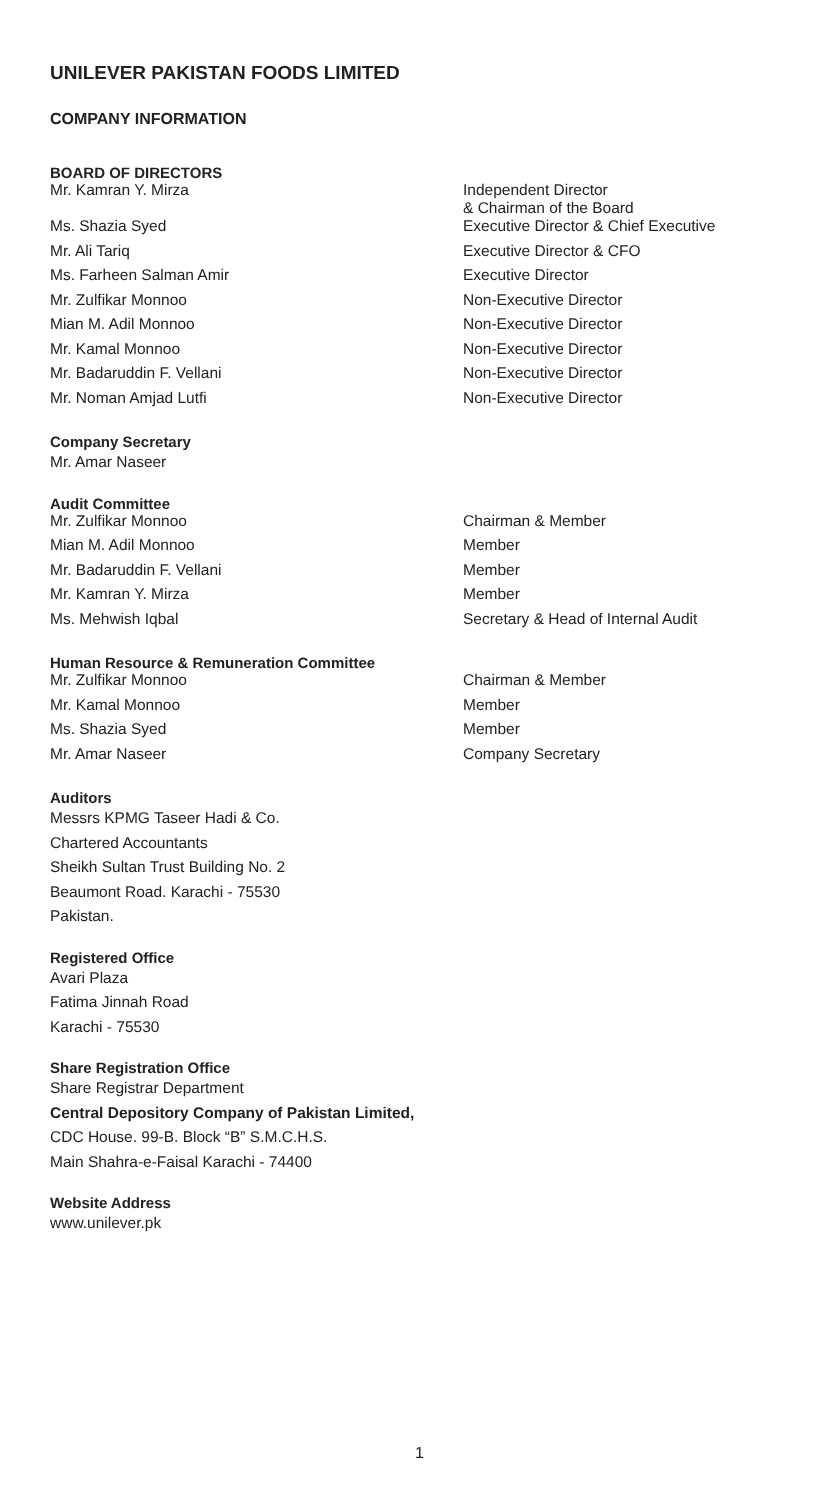UNILEVER PAKISTAN FOODS LIMITED
COMPANY INFORMATION
BOARD OF DIRECTORS
| Mr. Kamran Y. Mirza | Independent Director & Chairman of the Board |
| Ms. Shazia Syed | Executive Director & Chief Executive |
| Mr. Ali Tariq | Executive Director & CFO |
| Ms. Farheen Salman Amir | Executive Director |
| Mr. Zulfikar Monnoo | Non-Executive Director |
| Mian M. Adil Monnoo | Non-Executive Director |
| Mr. Kamal Monnoo | Non-Executive Director |
| Mr. Badaruddin F. Vellani | Non-Executive Director |
| Mr. Noman Amjad Lutfi | Non-Executive Director |
Company Secretary
Mr. Amar Naseer
Audit Committee
| Mr. Zulfikar Monnoo | Chairman & Member |
| Mian M. Adil Monnoo | Member |
| Mr. Badaruddin F. Vellani | Member |
| Mr. Kamran Y. Mirza | Member |
| Ms. Mehwish Iqbal | Secretary & Head of Internal Audit |
Human Resource & Remuneration Committee
| Mr. Zulfikar Monnoo | Chairman & Member |
| Mr. Kamal Monnoo | Member |
| Ms. Shazia Syed | Member |
| Mr. Amar Naseer | Company Secretary |
Auditors
Messrs KPMG Taseer Hadi & Co.
Chartered Accountants
Sheikh Sultan Trust Building No. 2
Beaumont Road. Karachi - 75530
Pakistan.
Registered Office
Avari Plaza
Fatima Jinnah Road
Karachi - 75530
Share Registration Office
Share Registrar Department
Central Depository Company of Pakistan Limited,
CDC House. 99-B. Block “B” S.M.C.H.S.
Main Shahra-e-Faisal Karachi - 74400
Website Address
www.unilever.pk
1